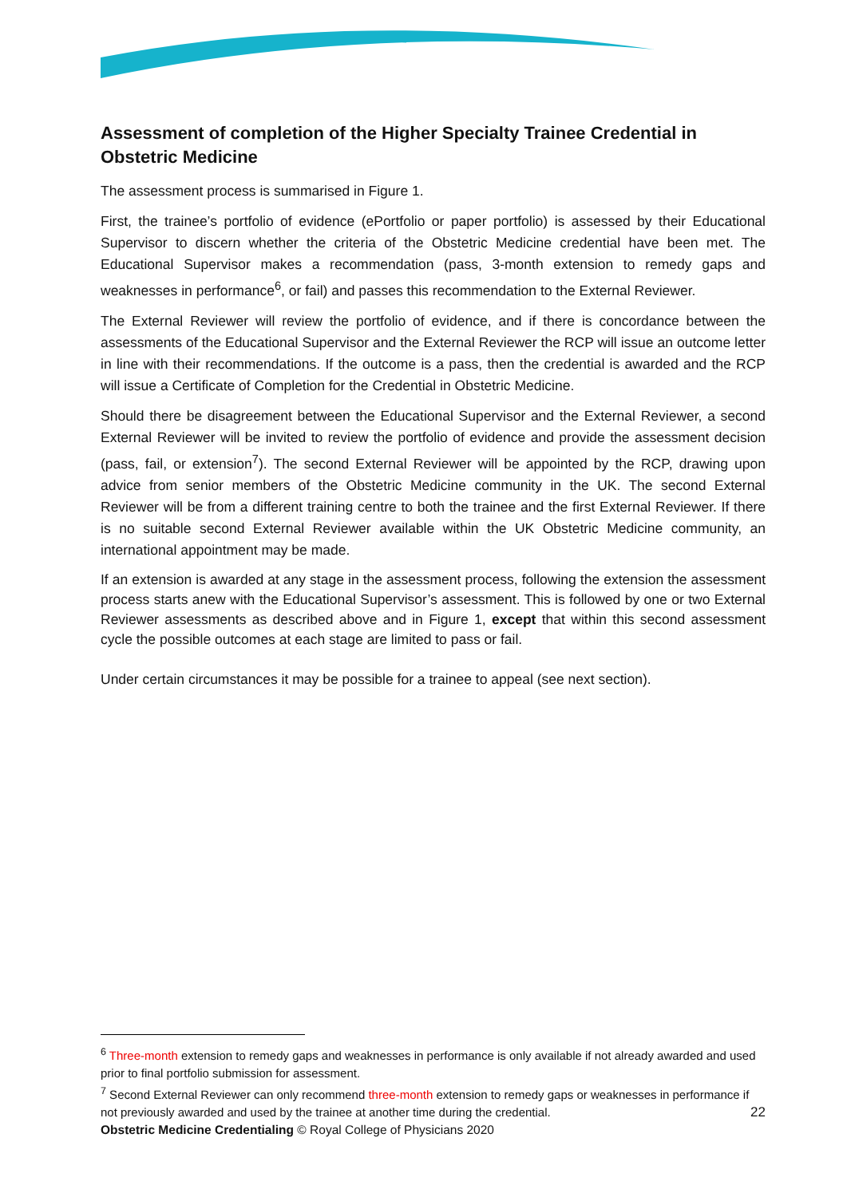Assessment of completion of the Higher Specialty Trainee Credential in Obstetric Medicine
The assessment process is summarised in Figure 1.
First, the trainee’s portfolio of evidence (ePortfolio or paper portfolio) is assessed by their Educational Supervisor to discern whether the criteria of the Obstetric Medicine credential have been met. The Educational Supervisor makes a recommendation (pass, 3-month extension to remedy gaps and weaknesses in performance<sup>6</sup>, or fail) and passes this recommendation to the External Reviewer.
The External Reviewer will review the portfolio of evidence, and if there is concordance between the assessments of the Educational Supervisor and the External Reviewer the RCP will issue an outcome letter in line with their recommendations. If the outcome is a pass, then the credential is awarded and the RCP will issue a Certificate of Completion for the Credential in Obstetric Medicine.
Should there be disagreement between the Educational Supervisor and the External Reviewer, a second External Reviewer will be invited to review the portfolio of evidence and provide the assessment decision (pass, fail, or extension<sup>7</sup>). The second External Reviewer will be appointed by the RCP, drawing upon advice from senior members of the Obstetric Medicine community in the UK. The second External Reviewer will be from a different training centre to both the trainee and the first External Reviewer. If there is no suitable second External Reviewer available within the UK Obstetric Medicine community, an international appointment may be made.
If an extension is awarded at any stage in the assessment process, following the extension the assessment process starts anew with the Educational Supervisor’s assessment. This is followed by one or two External Reviewer assessments as described above and in Figure 1, except that within this second assessment cycle the possible outcomes at each stage are limited to pass or fail.
Under certain circumstances it may be possible for a trainee to appeal (see next section).
<sup>6</sup> Three-month extension to remedy gaps and weaknesses in performance is only available if not already awarded and used prior to final portfolio submission for assessment.
<sup>7</sup> Second External Reviewer can only recommend three-month extension to remedy gaps or weaknesses in performance if not previously awarded and used by the trainee at another time during the credential.
22
Obstetric Medicine Credentialing © Royal College of Physicians 2020